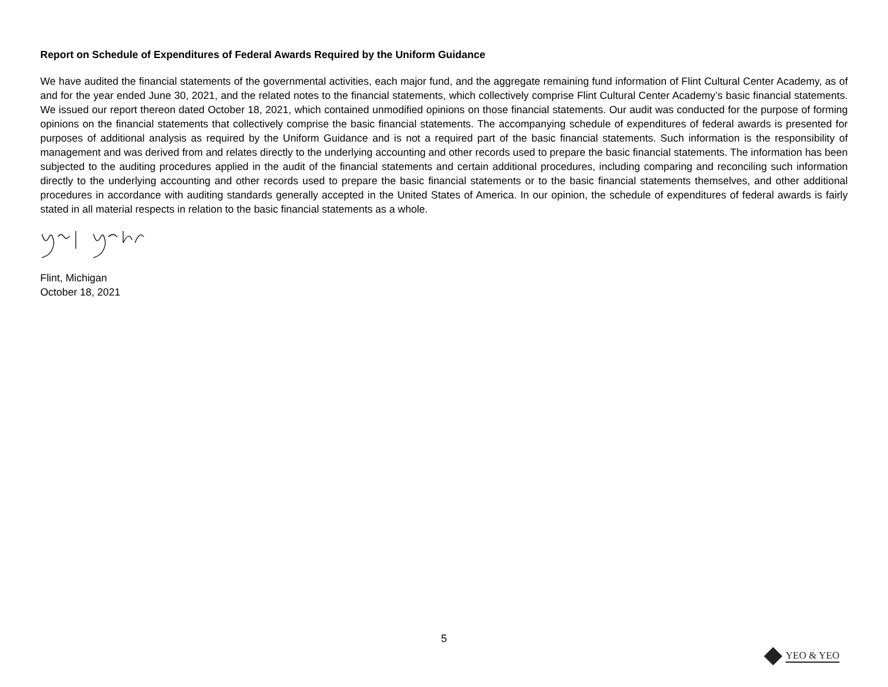Report on Schedule of Expenditures of Federal Awards Required by the Uniform Guidance
We have audited the financial statements of the governmental activities, each major fund, and the aggregate remaining fund information of Flint Cultural Center Academy, as of and for the year ended June 30, 2021, and the related notes to the financial statements, which collectively comprise Flint Cultural Center Academy’s basic financial statements. We issued our report thereon dated October 18, 2021, which contained unmodified opinions on those financial statements. Our audit was conducted for the purpose of forming opinions on the financial statements that collectively comprise the basic financial statements. The accompanying schedule of expenditures of federal awards is presented for purposes of additional analysis as required by the Uniform Guidance and is not a required part of the basic financial statements. Such information is the responsibility of management and was derived from and relates directly to the underlying accounting and other records used to prepare the basic financial statements. The information has been subjected to the auditing procedures applied in the audit of the financial statements and certain additional procedures, including comparing and reconciling such information directly to the underlying accounting and other records used to prepare the basic financial statements or to the basic financial statements themselves, and other additional procedures in accordance with auditing standards generally accepted in the United States of America. In our opinion, the schedule of expenditures of federal awards is fairly stated in all material respects in relation to the basic financial statements as a whole.
Flint, Michigan
October 18, 2021
5
YEO & YEO